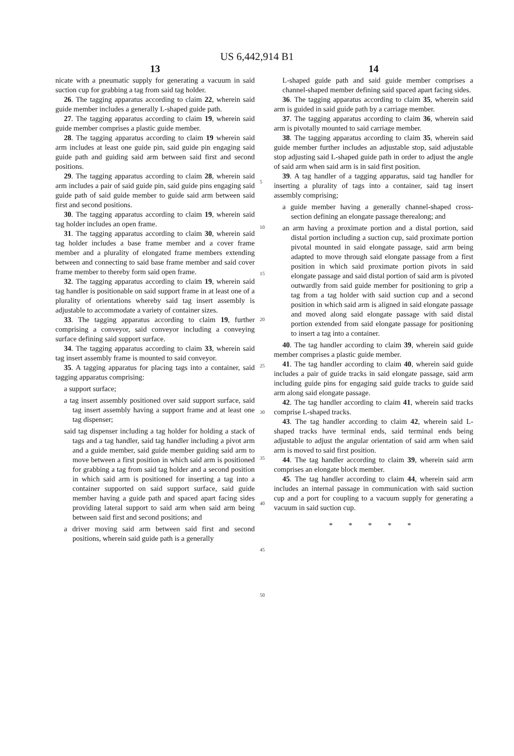US 6,442,914 B1
13
nicate with a pneumatic supply for generating a vacuum in said suction cup for grabbing a tag from said tag holder.
26. The tagging apparatus according to claim 22, wherein said guide member includes a generally L-shaped guide path.
27. The tagging apparatus according to claim 19, wherein said guide member comprises a plastic guide member.
28. The tagging apparatus according to claim 19 wherein said arm includes at least one guide pin, said guide pin engaging said guide path and guiding said arm between said first and second positions.
29. The tagging apparatus according to claim 28, wherein said arm includes a pair of said guide pin, said guide pins engaging said guide path of said guide member to guide said arm between said first and second positions.
30. The tagging apparatus according to claim 19, wherein said tag holder includes an open frame.
31. The tagging apparatus according to claim 30, wherein said tag holder includes a base frame member and a cover frame member and a plurality of elongated frame members extending between and connecting to said base frame member and said cover frame member to thereby form said open frame.
32. The tagging apparatus according to claim 19, wherein said tag handler is positionable on said support frame in at least one of a plurality of orientations whereby said tag insert assembly is adjustable to accommodate a variety of container sizes.
33. The tagging apparatus according to claim 19, further comprising a conveyor, said conveyor including a conveying surface defining said support surface.
34. The tagging apparatus according to claim 33, wherein said tag insert assembly frame is mounted to said conveyor.
35. A tagging apparatus for placing tags into a container, said tagging apparatus comprising:
a support surface;
a tag insert assembly positioned over said support surface, said tag insert assembly having a support frame and at least one tag dispenser;
said tag dispenser including a tag holder for holding a stack of tags and a tag handler, said tag handler including a pivot arm and a guide member, said guide member guiding said arm to move between a first position in which said arm is positioned for grabbing a tag from said tag holder and a second position in which said arm is positioned for inserting a tag into a container supported on said support surface, said guide member having a guide path and spaced apart facing sides providing lateral support to said arm when said arm being between said first and second positions; and
a driver moving said arm between said first and second positions, wherein said guide path is a generally
5
10
15
20
25
30
35
40
45
50
14
L-shaped guide path and said guide member comprises a channel-shaped member defining said spaced apart facing sides.
36. The tagging apparatus according to claim 35, wherein said arm is guided in said guide path by a carriage member.
37. The tagging apparatus according to claim 36, wherein said arm is pivotally mounted to said carriage member.
38. The tagging apparatus according to claim 35, wherein said guide member further includes an adjustable stop, said adjustable stop adjusting said L-shaped guide path in order to adjust the angle of said arm when said arm is in said first position.
39. A tag handler of a tagging apparatus, said tag handler for inserting a plurality of tags into a container, said tag insert assembly comprising;
a guide member having a generally channel-shaped cross-section defining an elongate passage therealong; and
an arm having a proximate portion and a distal portion, said distal portion including a suction cup, said proximate portion pivotal mounted in said elongate passage, said arm being adapted to move through said elongate passage from a first position in which said proximate portion pivots in said elongate passage and said distal portion of said arm is pivoted outwardly from said guide member for positioning to grip a tag from a tag holder with said suction cup and a second position in which said arm is aligned in said elongate passage and moved along said elongate passage with said distal portion extended from said elongate passage for positioning to insert a tag into a container.
40. The tag handler according to claim 39, wherein said guide member comprises a plastic guide member.
41. The tag handler according to claim 40, wherein said guide includes a pair of guide tracks in said elongate passage, said arm including guide pins for engaging said guide tracks to guide said arm along said elongate passage.
42. The tag handler according to claim 41, wherein said tracks comprise L-shaped tracks.
43. The tag handler according to claim 42, wherein said L-shaped tracks have terminal ends, said terminal ends being adjustable to adjust the angular orientation of said arm when said arm is moved to said first position.
44. The tag handler according to claim 39, wherein said arm comprises an elongate block member.
45. The tag handler according to claim 44, wherein said arm includes an internal passage in communication with said suction cup and a port for coupling to a vacuum supply for generating a vacuum in said suction cup.
* * * * *